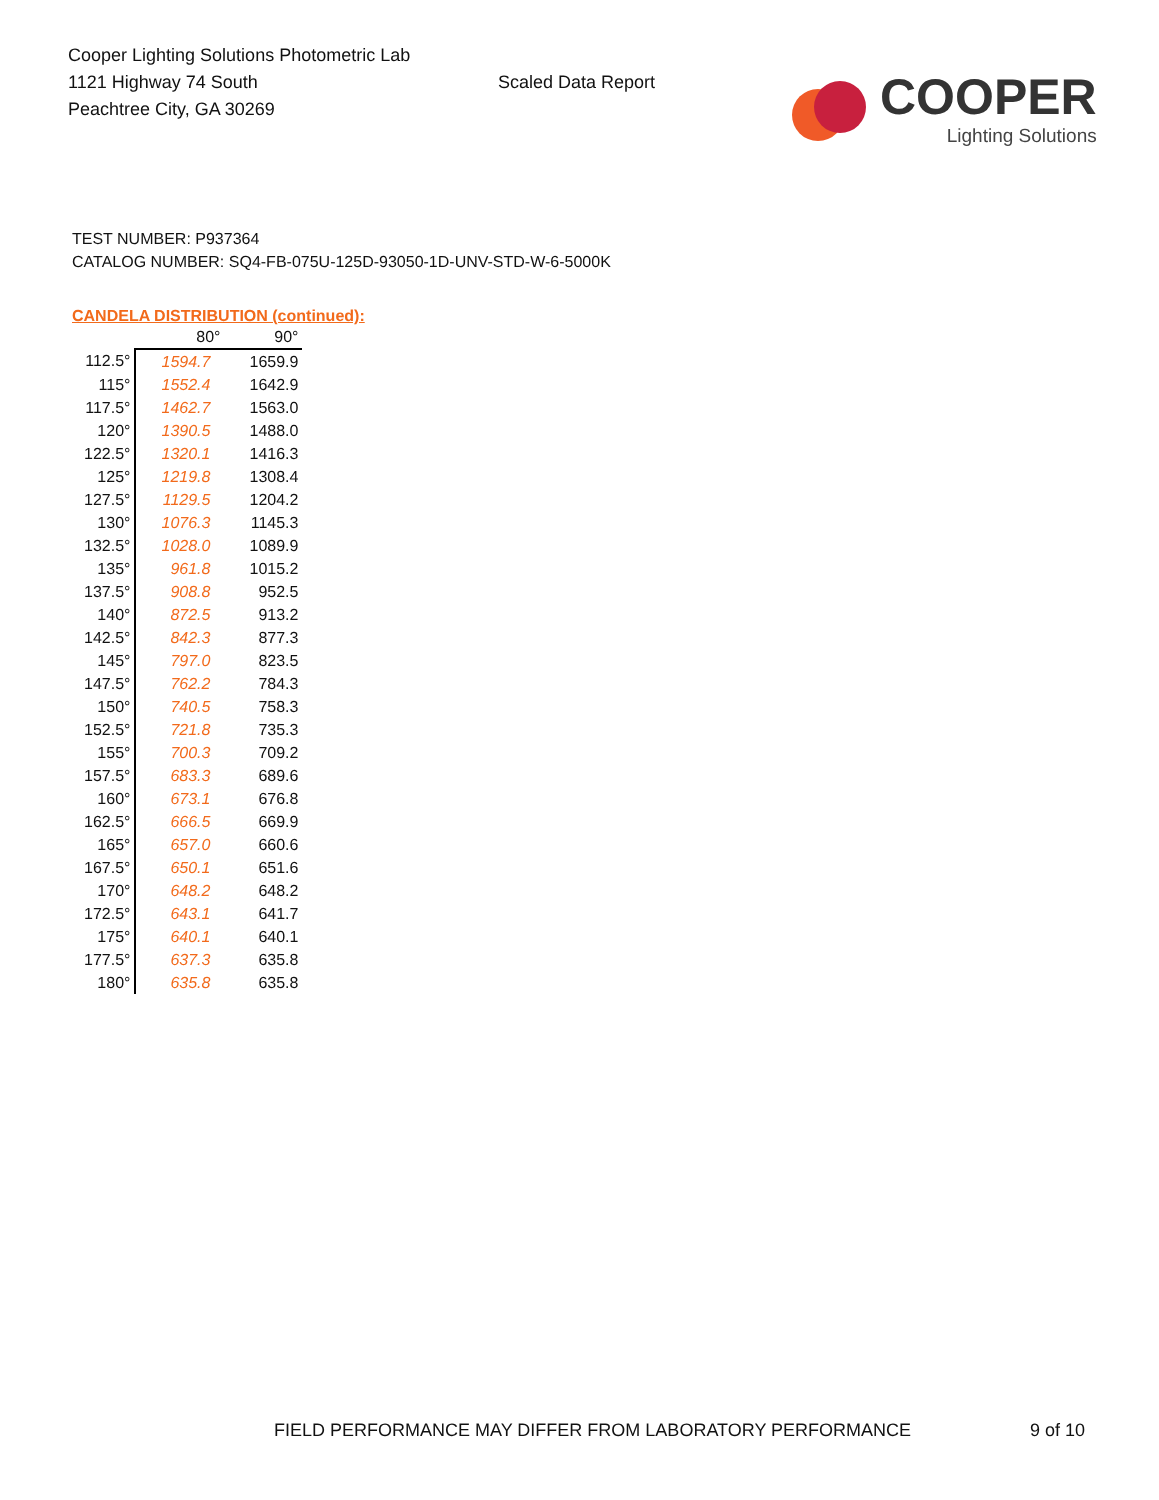Cooper Lighting Solutions Photometric Lab
1121 Highway 74 South
Peachtree City, GA 30269
Scaled Data Report
COOPER
Lighting Solutions
TEST NUMBER: P937364
CATALOG NUMBER: SQ4-FB-075U-125D-93050-1D-UNV-STD-W-6-5000K
CANDELA DISTRIBUTION (continued):
| | 80° | 90° |
| --- | --- | --- |
| 112.5° | 1594.7 | 1659.9 |
| 115° | 1552.4 | 1642.9 |
| 117.5° | 1462.7 | 1563.0 |
| 120° | 1390.5 | 1488.0 |
| 122.5° | 1320.1 | 1416.3 |
| 125° | 1219.8 | 1308.4 |
| 127.5° | 1129.5 | 1204.2 |
| 130° | 1076.3 | 1145.3 |
| 132.5° | 1028.0 | 1089.9 |
| 135° | 961.8 | 1015.2 |
| 137.5° | 908.8 | 952.5 |
| 140° | 872.5 | 913.2 |
| 142.5° | 842.3 | 877.3 |
| 145° | 797.0 | 823.5 |
| 147.5° | 762.2 | 784.3 |
| 150° | 740.5 | 758.3 |
| 152.5° | 721.8 | 735.3 |
| 155° | 700.3 | 709.2 |
| 157.5° | 683.3 | 689.6 |
| 160° | 673.1 | 676.8 |
| 162.5° | 666.5 | 669.9 |
| 165° | 657.0 | 660.6 |
| 167.5° | 650.1 | 651.6 |
| 170° | 648.2 | 648.2 |
| 172.5° | 643.1 | 641.7 |
| 175° | 640.1 | 640.1 |
| 177.5° | 637.3 | 635.8 |
| 180° | 635.8 | 635.8 |
FIELD PERFORMANCE MAY DIFFER FROM LABORATORY PERFORMANCE
9 of 10